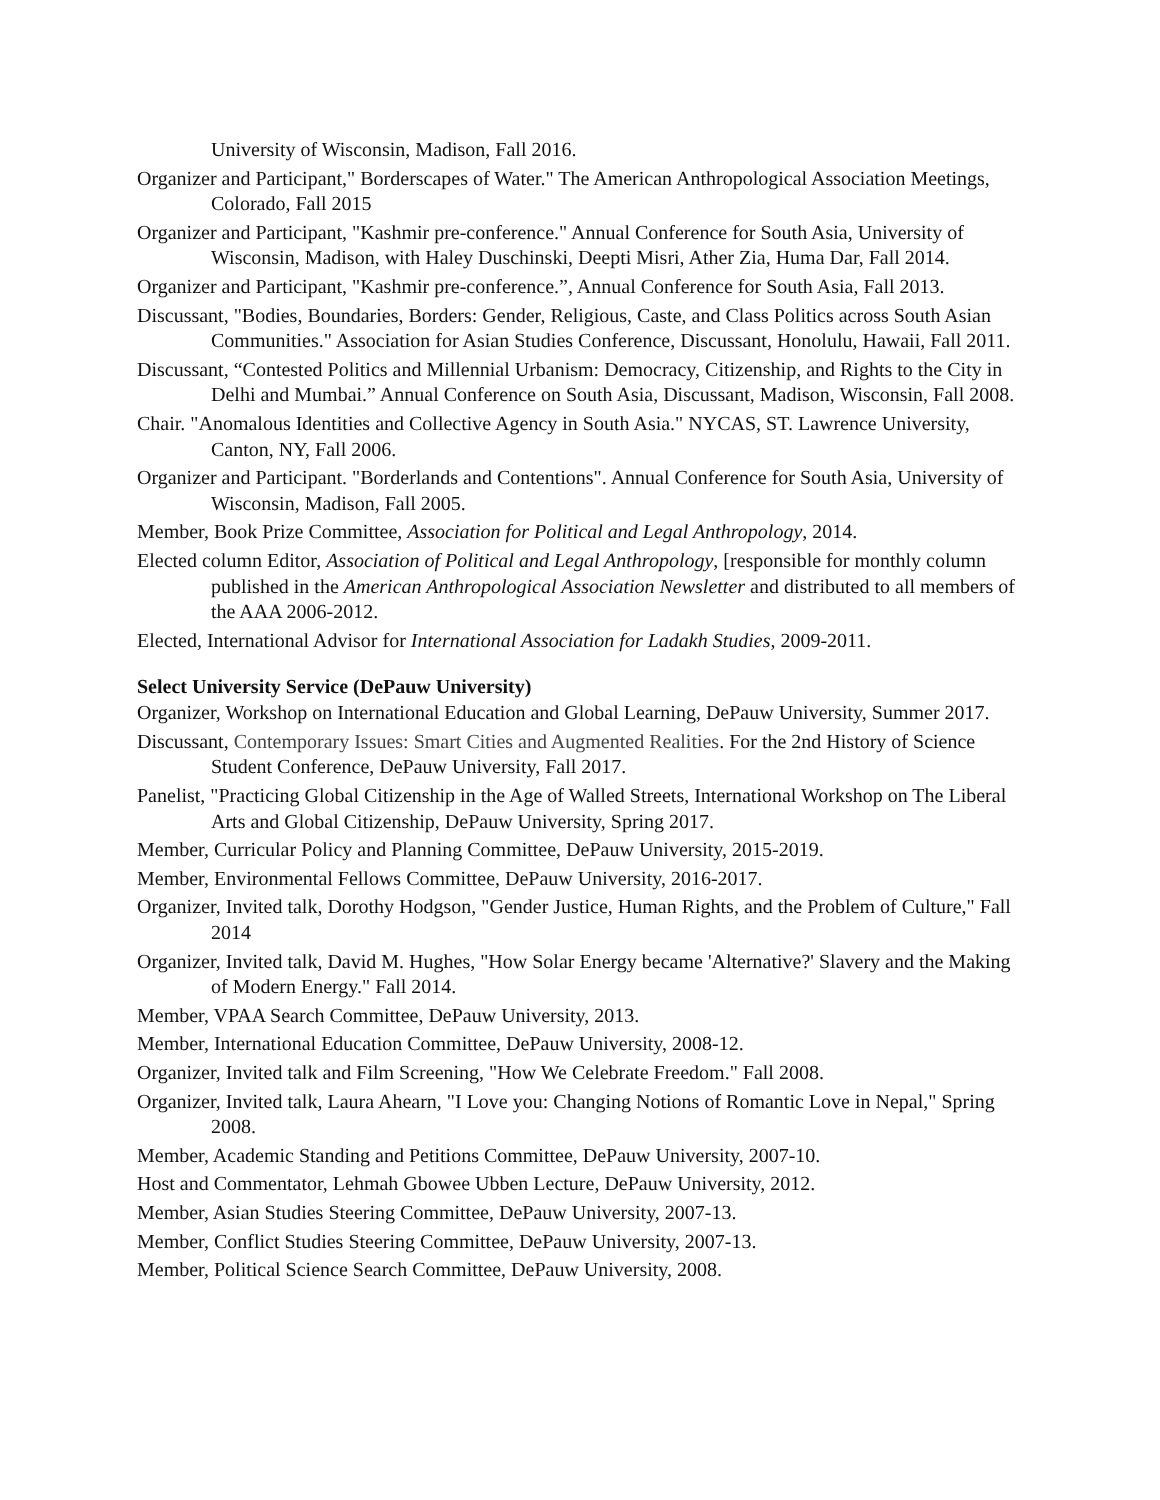University of Wisconsin, Madison, Fall 2016.
Organizer and Participant," Borderscapes of Water." The American Anthropological Association Meetings, Colorado, Fall 2015
Organizer and Participant, "Kashmir pre-conference." Annual Conference for South Asia, University of Wisconsin, Madison, with Haley Duschinski, Deepti Misri, Ather Zia, Huma Dar, Fall 2014.
Organizer and Participant, "Kashmir pre-conference.”, Annual Conference for South Asia, Fall 2013.
Discussant, "Bodies, Boundaries, Borders: Gender, Religious, Caste, and Class Politics across South Asian Communities." Association for Asian Studies Conference, Discussant, Honolulu, Hawaii, Fall 2011.
Discussant, “Contested Politics and Millennial Urbanism: Democracy, Citizenship, and Rights to the City in Delhi and Mumbai.” Annual Conference on South Asia, Discussant, Madison, Wisconsin, Fall 2008.
Chair. "Anomalous Identities and Collective Agency in South Asia." NYCAS, ST. Lawrence University, Canton, NY, Fall 2006.
Organizer and Participant. "Borderlands and Contentions". Annual Conference for South Asia, University of Wisconsin, Madison, Fall 2005.
Member, Book Prize Committee, Association for Political and Legal Anthropology, 2014.
Elected column Editor, Association of Political and Legal Anthropology, [responsible for monthly column published in the American Anthropological Association Newsletter and distributed to all members of the AAA 2006-2012.
Elected, International Advisor for International Association for Ladakh Studies, 2009-2011.
Select University Service (DePauw University)
Organizer, Workshop on International Education and Global Learning, DePauw University, Summer 2017.
Discussant, Contemporary Issues: Smart Cities and Augmented Realities. For the 2nd History of Science Student Conference, DePauw University, Fall 2017.
Panelist, "Practicing Global Citizenship in the Age of Walled Streets, International Workshop on The Liberal Arts and Global Citizenship, DePauw University, Spring 2017.
Member, Curricular Policy and Planning Committee, DePauw University, 2015-2019.
Member, Environmental Fellows Committee, DePauw University, 2016-2017.
Organizer, Invited talk, Dorothy Hodgson, "Gender Justice, Human Rights, and the Problem of Culture," Fall 2014
Organizer, Invited talk, David M. Hughes, "How Solar Energy became 'Alternative?' Slavery and the Making of Modern Energy." Fall 2014.
Member, VPAA Search Committee, DePauw University, 2013.
Member, International Education Committee, DePauw University, 2008-12.
Organizer, Invited talk and Film Screening, "How We Celebrate Freedom." Fall 2008.
Organizer, Invited talk, Laura Ahearn, "I Love you: Changing Notions of Romantic Love in Nepal," Spring 2008.
Member, Academic Standing and Petitions Committee, DePauw University, 2007-10.
Host and Commentator, Lehmah Gbowee Ubben Lecture, DePauw University, 2012.
Member, Asian Studies Steering Committee, DePauw University, 2007-13.
Member, Conflict Studies Steering Committee, DePauw University, 2007-13.
Member, Political Science Search Committee, DePauw University, 2008.